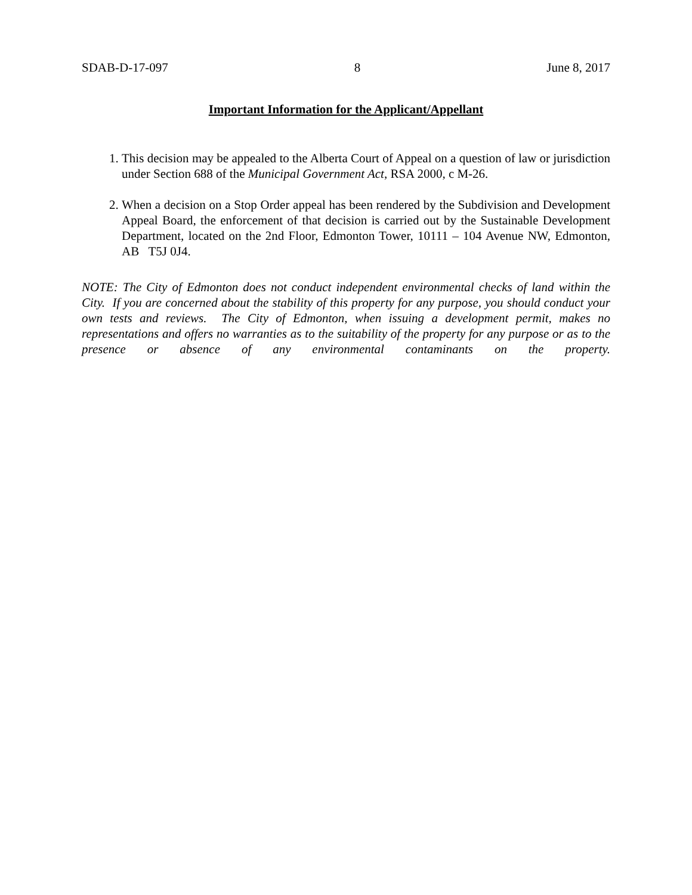SDAB-D-17-097 8 June 8, 2017
Important Information for the Applicant/Appellant
1. This decision may be appealed to the Alberta Court of Appeal on a question of law or jurisdiction under Section 688 of the Municipal Government Act, RSA 2000, c M-26.
2. When a decision on a Stop Order appeal has been rendered by the Subdivision and Development Appeal Board, the enforcement of that decision is carried out by the Sustainable Development Department, located on the 2nd Floor, Edmonton Tower, 10111 – 104 Avenue NW, Edmonton, AB T5J 0J4.
NOTE: The City of Edmonton does not conduct independent environmental checks of land within the City. If you are concerned about the stability of this property for any purpose, you should conduct your own tests and reviews. The City of Edmonton, when issuing a development permit, makes no representations and offers no warranties as to the suitability of the property for any purpose or as to the presence or absence of any environmental contaminants on the property.